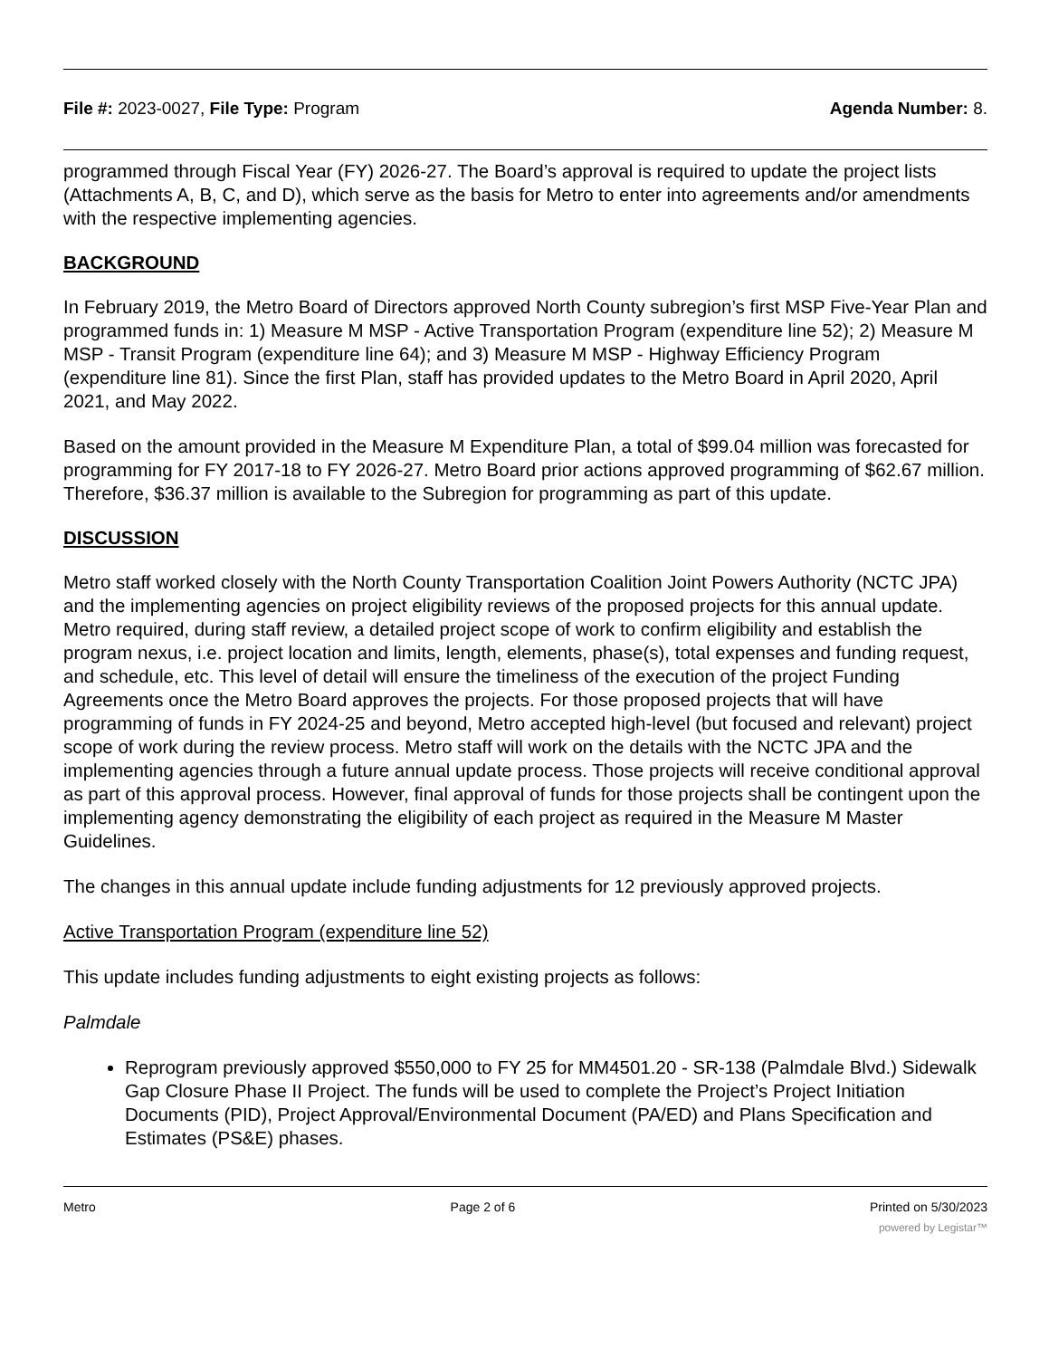File #: 2023-0027, File Type: Program Agenda Number: 8.
programmed through Fiscal Year (FY) 2026-27. The Board’s approval is required to update the project lists (Attachments A, B, C, and D), which serve as the basis for Metro to enter into agreements and/or amendments with the respective implementing agencies.
BACKGROUND
In February 2019, the Metro Board of Directors approved North County subregion’s first MSP Five-Year Plan and programmed funds in: 1) Measure M MSP - Active Transportation Program (expenditure line 52); 2) Measure M MSP - Transit Program (expenditure line 64); and 3) Measure M MSP - Highway Efficiency Program (expenditure line 81). Since the first Plan, staff has provided updates to the Metro Board in April 2020, April 2021, and May 2022.
Based on the amount provided in the Measure M Expenditure Plan, a total of $99.04 million was forecasted for programming for FY 2017-18 to FY 2026-27. Metro Board prior actions approved programming of $62.67 million. Therefore, $36.37 million is available to the Subregion for programming as part of this update.
DISCUSSION
Metro staff worked closely with the North County Transportation Coalition Joint Powers Authority (NCTC JPA) and the implementing agencies on project eligibility reviews of the proposed projects for this annual update. Metro required, during staff review, a detailed project scope of work to confirm eligibility and establish the program nexus, i.e. project location and limits, length, elements, phase(s), total expenses and funding request, and schedule, etc. This level of detail will ensure the timeliness of the execution of the project Funding Agreements once the Metro Board approves the projects. For those proposed projects that will have programming of funds in FY 2024-25 and beyond, Metro accepted high-level (but focused and relevant) project scope of work during the review process. Metro staff will work on the details with the NCTC JPA and the implementing agencies through a future annual update process. Those projects will receive conditional approval as part of this approval process. However, final approval of funds for those projects shall be contingent upon the implementing agency demonstrating the eligibility of each project as required in the Measure M Master Guidelines.
The changes in this annual update include funding adjustments for 12 previously approved projects.
Active Transportation Program (expenditure line 52)
This update includes funding adjustments to eight existing projects as follows:
Palmdale
Reprogram previously approved $550,000 to FY 25 for MM4501.20 - SR-138 (Palmdale Blvd.) Sidewalk Gap Closure Phase II Project. The funds will be used to complete the Project’s Project Initiation Documents (PID), Project Approval/Environmental Document (PA/ED) and Plans Specification and Estimates (PS&E) phases.
Metro Page 2 of 6 Printed on 5/30/2023
powered by Legistar™